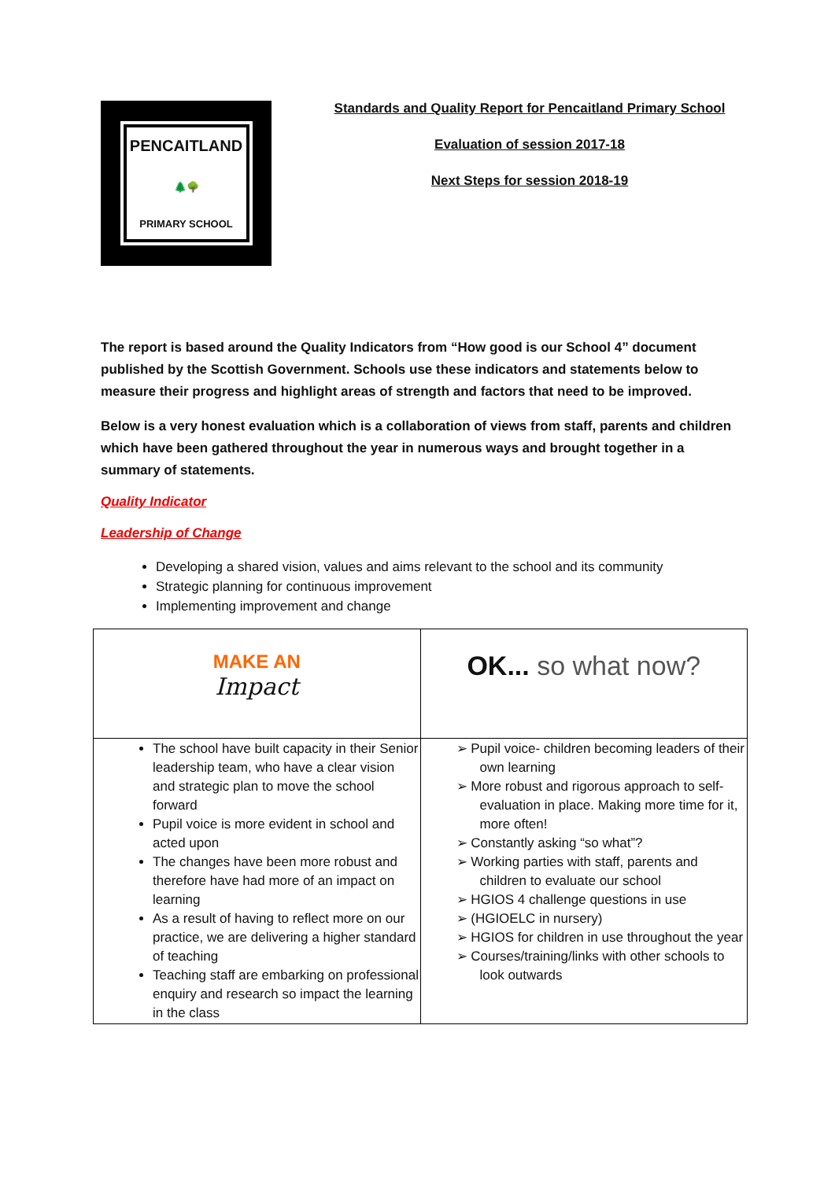PENCAITLAND
🌲🌳
PRIMARY SCHOOL
Standards and Quality Report for Pencaitland Primary School
Evaluation of session 2017-18
Next Steps for session 2018-19
The report is based around the Quality Indicators from “How good is our School 4” document published by the Scottish Government. Schools use these indicators and statements below to measure their progress and highlight areas of strength and factors that need to be improved.
Below is a very honest evaluation which is a collaboration of views from staff, parents and children which have been gathered throughout the year in numerous ways and brought together in a summary of statements.
Quality Indicator
Leadership of Change
Developing a shared vision, values and aims relevant to the school and its community
Strategic planning for continuous improvement
Implementing improvement and change
| MAKE AN Impact | OK... so what now? |
| The school have built capacity in their Senior leadership team, who have a clear vision and strategic plan to move the school forward Pupil voice is more evident in school and acted upon The changes have been more robust and therefore have had more of an impact on learning As a result of having to reflect more on our practice, we are delivering a higher standard of teaching Teaching staff are embarking on professional enquiry and research so impact the learning in the class | ➢ Pupil voice- children becoming leaders of their own learning ➢ More robust and rigorous approach to self-evaluation in place. Making more time for it, more often! ➢ Constantly asking “so what”? ➢ Working parties with staff, parents and children to evaluate our school ➢ HGIOS 4 challenge questions in use ➢ (HGIOELC in nursery) ➢ HGIOS for children in use throughout the year ➢ Courses/training/links with other schools to look outwards |